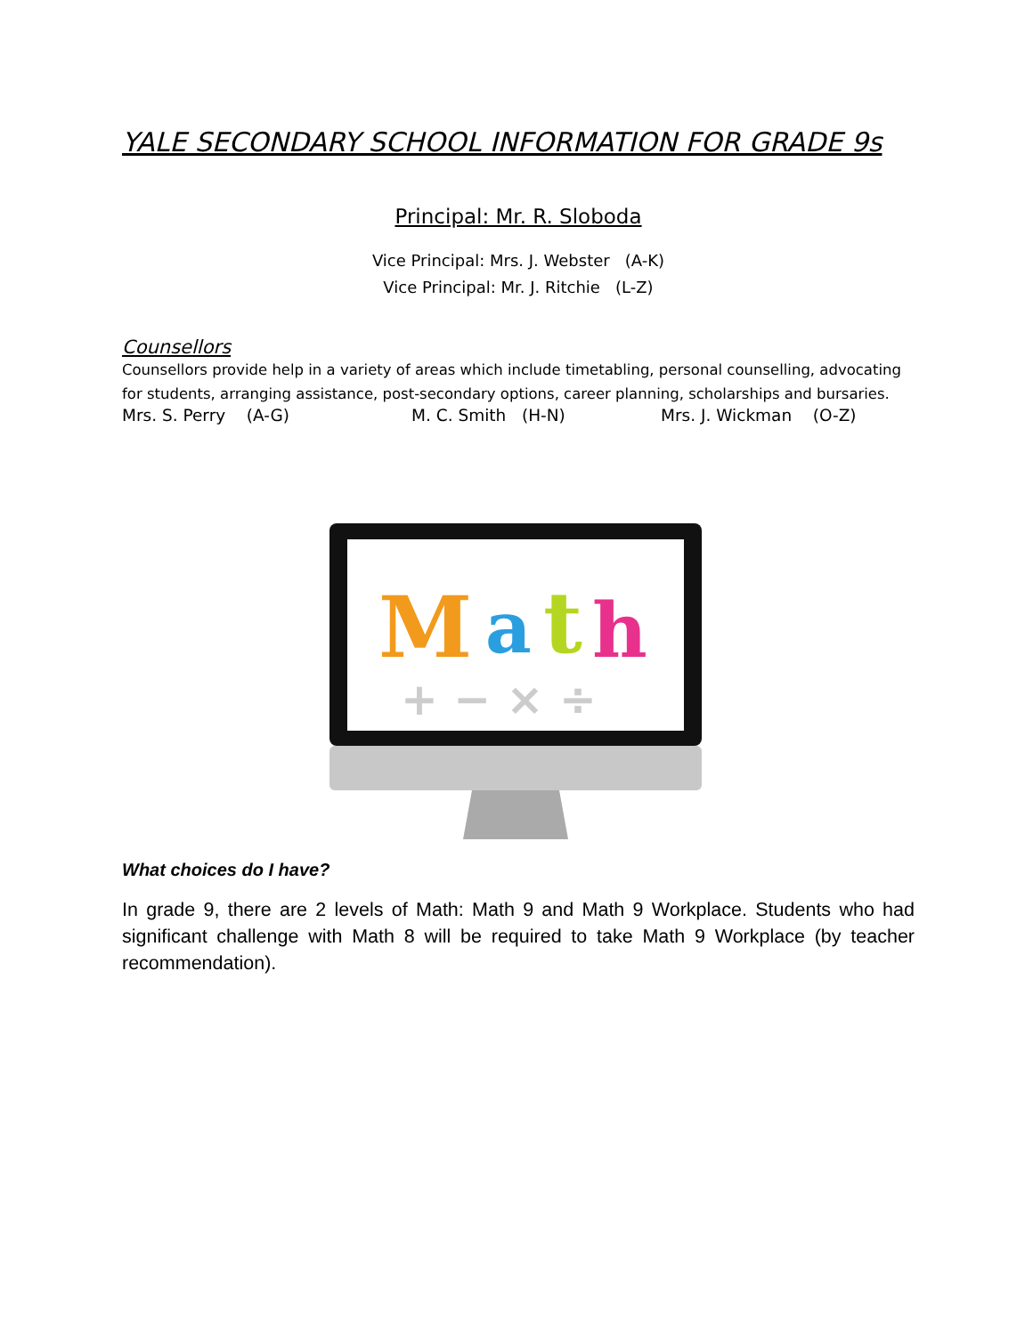YALE SECONDARY SCHOOL INFORMATION FOR GRADE 9s
Principal: Mr. R. Sloboda
Vice Principal: Mrs. J. Webster (A-K)
Vice Principal: Mr. J. Ritchie (L-Z)
Counsellors
Counsellors provide help in a variety of areas which include timetabling, personal counselling, advocating for students, arranging assistance, post-secondary options, career planning, scholarships and bursaries.
Mrs. S. Perry (A-G) M. C. Smith (H-N) Mrs. J. Wickman (O-Z)
M
a
t
h
+ − × ÷
What choices do I have?
In grade 9, there are 2 levels of Math: Math 9 and Math 9 Workplace. Students who had significant challenge with Math 8 will be required to take Math 9 Workplace (by teacher recommendation).